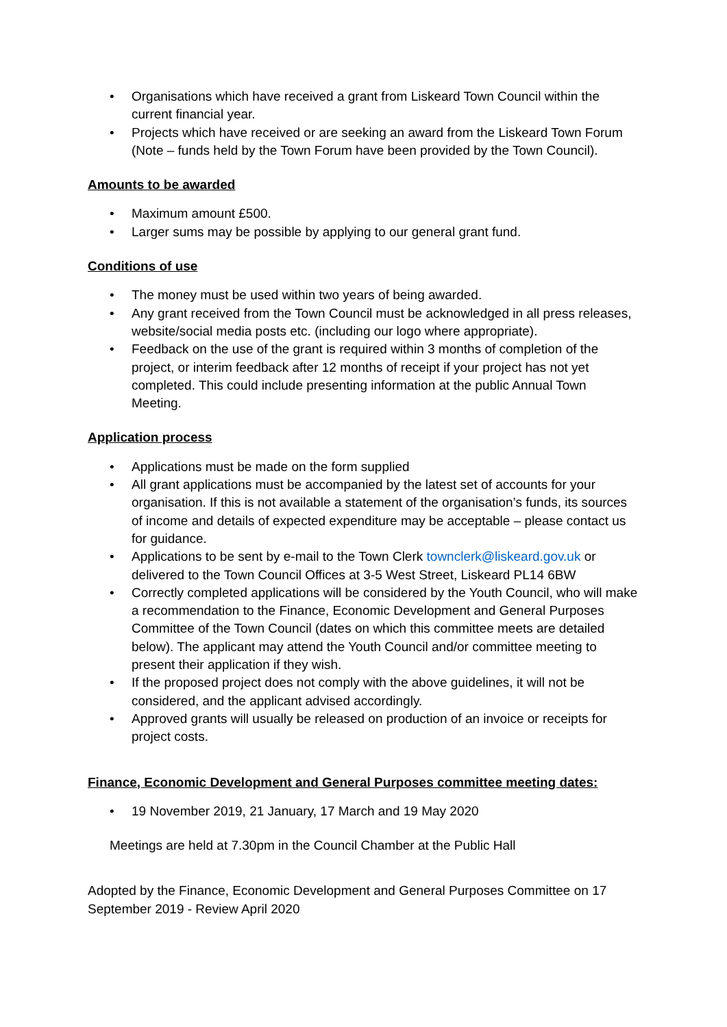• Organisations which have received a grant from Liskeard Town Council within the current financial year.
• Projects which have received or are seeking an award from the Liskeard Town Forum (Note – funds held by the Town Forum have been provided by the Town Council).
Amounts to be awarded
• Maximum amount £500.
• Larger sums may be possible by applying to our general grant fund.
Conditions of use
• The money must be used within two years of being awarded.
• Any grant received from the Town Council must be acknowledged in all press releases, website/social media posts etc. (including our logo where appropriate).
• Feedback on the use of the grant is required within 3 months of completion of the project, or interim feedback after 12 months of receipt if your project has not yet completed. This could include presenting information at the public Annual Town Meeting.
Application process
• Applications must be made on the form supplied
• All grant applications must be accompanied by the latest set of accounts for your organisation. If this is not available a statement of the organisation’s funds, its sources of income and details of expected expenditure may be acceptable – please contact us for guidance.
• Applications to be sent by e-mail to the Town Clerk townclerk@liskeard.gov.uk or delivered to the Town Council Offices at 3-5 West Street, Liskeard PL14 6BW
• Correctly completed applications will be considered by the Youth Council, who will make a recommendation to the Finance, Economic Development and General Purposes Committee of the Town Council (dates on which this committee meets are detailed below). The applicant may attend the Youth Council and/or committee meeting to present their application if they wish.
• If the proposed project does not comply with the above guidelines, it will not be considered, and the applicant advised accordingly.
• Approved grants will usually be released on production of an invoice or receipts for project costs.
Finance, Economic Development and General Purposes committee meeting dates:
• 19 November 2019, 21 January, 17 March and 19 May 2020
Meetings are held at 7.30pm in the Council Chamber at the Public Hall
Adopted by the Finance, Economic Development and General Purposes Committee on 17 September 2019 - Review April 2020